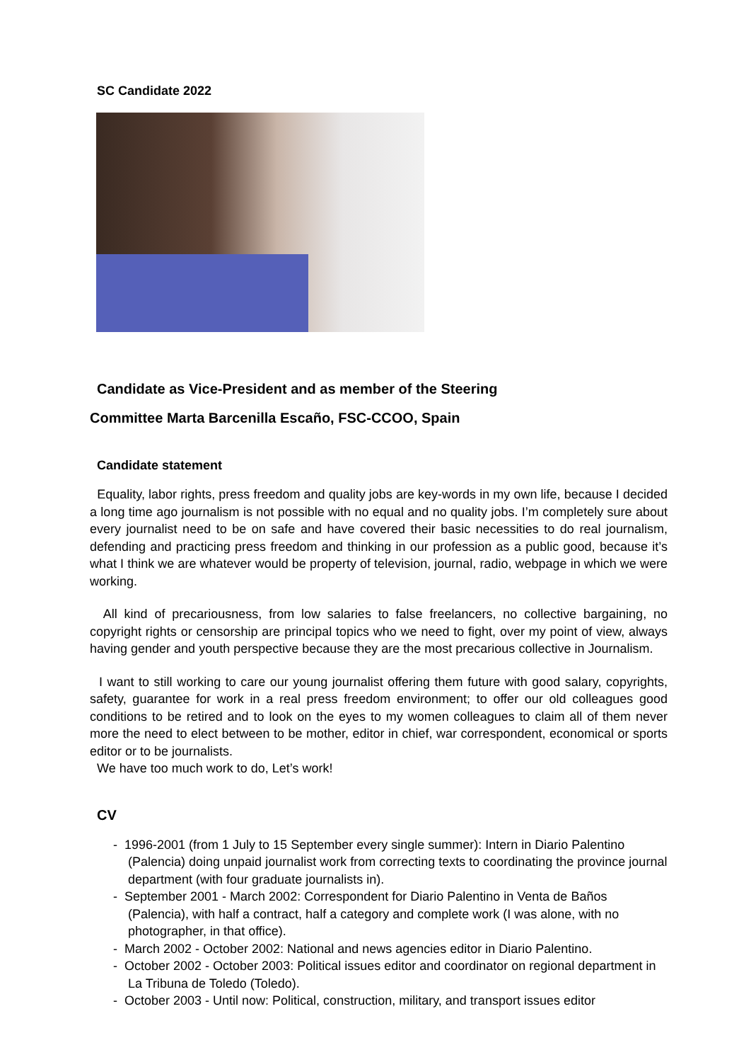SC Candidate 2022
Candidate as Vice-President and as member of the Steering
Committee Marta Barcenilla Escaño, FSC-CCOO, Spain
Candidate statement
Equality, labor rights, press freedom and quality jobs are key-words in my own life, because I decided a long time ago journalism is not possible with no equal and no quality jobs. I’m completely sure about every journalist need to be on safe and have covered their basic necessities to do real journalism, defending and practicing press freedom and thinking in our profession as a public good, because it’s what I think we are whatever would be property of television, journal, radio, webpage in which we were working.
All kind of precariousness, from low salaries to false freelancers, no collective bargaining, no copyright rights or censorship are principal topics who we need to fight, over my point of view, always having gender and youth perspective because they are the most precarious collective in Journalism.
I want to still working to care our young journalist offering them future with good salary, copyrights, safety, guarantee for work in a real press freedom environment; to offer our old colleagues good conditions to be retired and to look on the eyes to my women colleagues to claim all of them never more the need to elect between to be mother, editor in chief, war correspondent, economical or sports editor or to be journalists.
We have too much work to do, Let’s work!
CV
- 1996-2001 (from 1 July to 15 September every single summer): Intern in Diario Palentino (Palencia) doing unpaid journalist work from correcting texts to coordinating the province journal department (with four graduate journalists in).
- September 2001 - March 2002: Correspondent for Diario Palentino in Venta de Baños (Palencia), with half a contract, half a category and complete work (I was alone, with no photographer, in that office).
- March 2002 - October 2002: National and news agencies editor in Diario Palentino.
- October 2002 - October 2003: Political issues editor and coordinator on regional department in La Tribuna de Toledo (Toledo).
- October 2003 - Until now: Political, construction, military, and transport issues editor